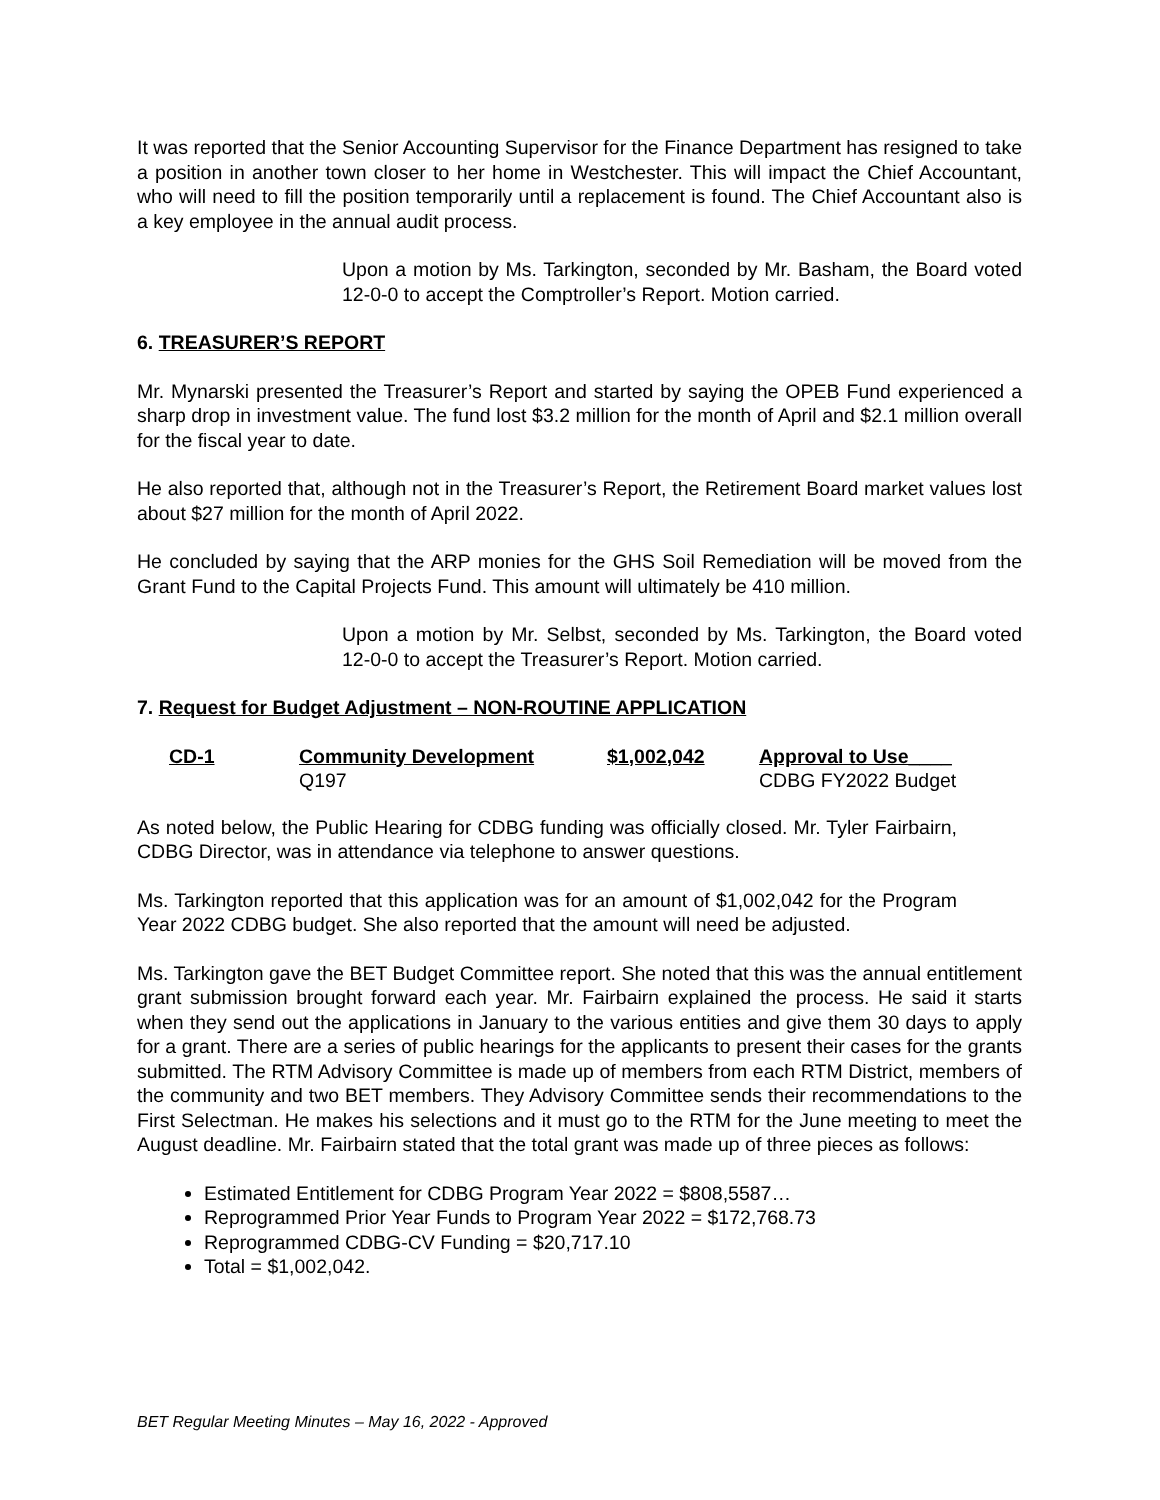It was reported that the Senior Accounting Supervisor for the Finance Department has resigned to take a position in another town closer to her home in Westchester. This will impact the Chief Accountant, who will need to fill the position temporarily until a replacement is found. The Chief Accountant also is a key employee in the annual audit process.
Upon a motion by Ms. Tarkington, seconded by Mr. Basham, the Board voted 12-0-0 to accept the Comptroller’s Report. Motion carried.
6. TREASURER’S REPORT
Mr. Mynarski presented the Treasurer’s Report and started by saying the OPEB Fund experienced a sharp drop in investment value. The fund lost $3.2 million for the month of April and $2.1 million overall for the fiscal year to date.
He also reported that, although not in the Treasurer’s Report, the Retirement Board market values lost about $27 million for the month of April 2022.
He concluded by saying that the ARP monies for the GHS Soil Remediation will be moved from the Grant Fund to the Capital Projects Fund. This amount will ultimately be 410 million.
Upon a motion by Mr. Selbst, seconded by Ms. Tarkington, the Board voted 12-0-0 to accept the Treasurer’s Report. Motion carried.
7. Request for Budget Adjustment – NON-ROUTINE APPLICATION
| CD-1 | Community Development | $1,002,042 | Approval to Use____ |
| | Q197 | | CDBG FY2022 Budget |
As noted below, the Public Hearing for CDBG funding was officially closed. Mr. Tyler Fairbairn, CDBG Director, was in attendance via telephone to answer questions.
Ms. Tarkington reported that this application was for an amount of $1,002,042 for the Program Year 2022 CDBG budget. She also reported that the amount will need be adjusted.
Ms. Tarkington gave the BET Budget Committee report. She noted that this was the annual entitlement grant submission brought forward each year. Mr. Fairbairn explained the process. He said it starts when they send out the applications in January to the various entities and give them 30 days to apply for a grant. There are a series of public hearings for the applicants to present their cases for the grants submitted. The RTM Advisory Committee is made up of members from each RTM District, members of the community and two BET members. They Advisory Committee sends their recommendations to the First Selectman. He makes his selections and it must go to the RTM for the June meeting to meet the August deadline. Mr. Fairbairn stated that the total grant was made up of three pieces as follows:
Estimated Entitlement for CDBG Program Year 2022 = $808,5587…
Reprogrammed Prior Year Funds to Program Year 2022 = $172,768.73
Reprogrammed CDBG-CV Funding = $20,717.10
Total = $1,002,042.
BET Regular Meeting Minutes – May 16, 2022 - Approved